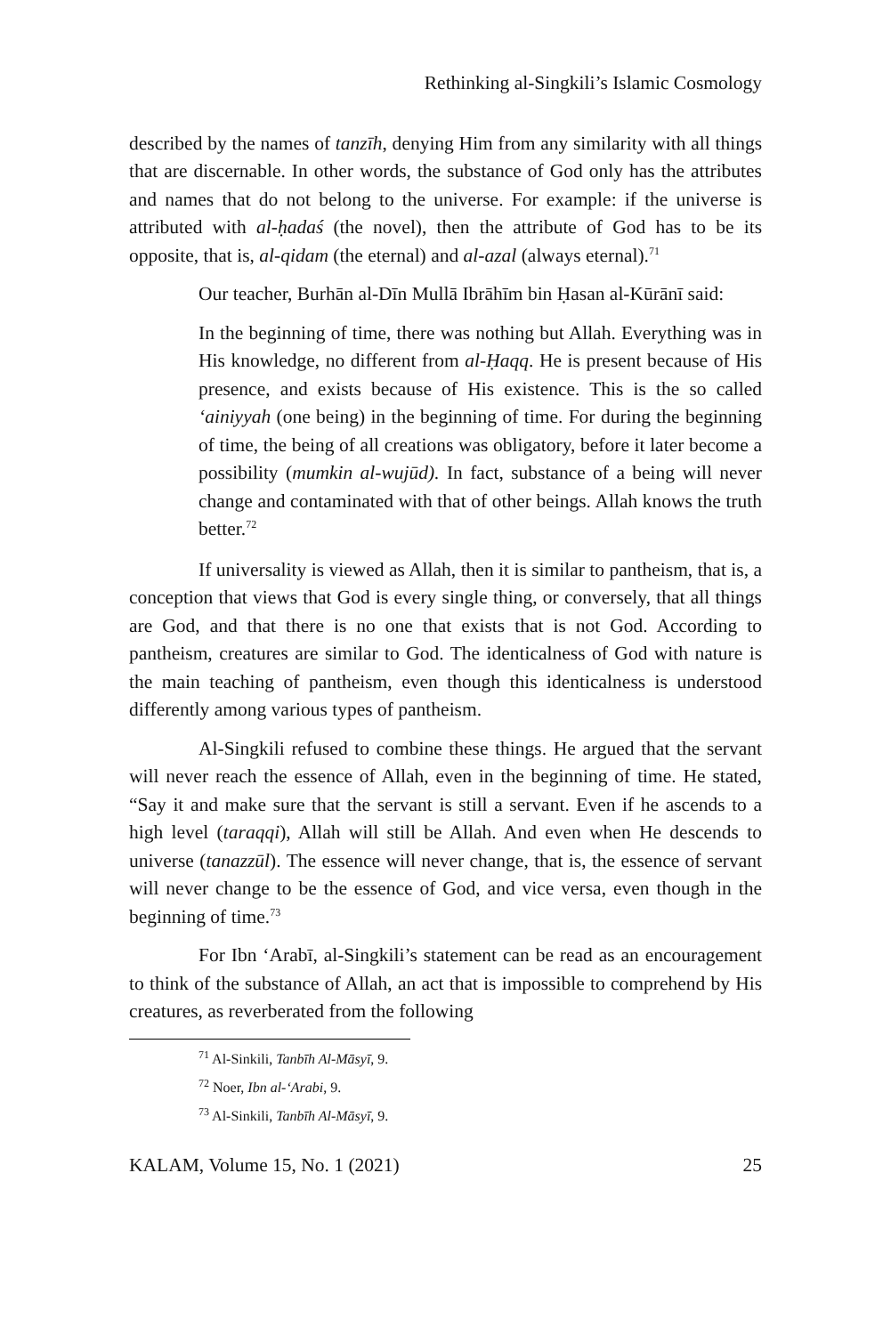Rethinking al-Singkili’s Islamic Cosmology
described by the names of tanzīh, denying Him from any similarity with all things that are discernable. In other words, the substance of God only has the attributes and names that do not belong to the universe. For example: if the universe is attributed with al-ḥadaś (the novel), then the attribute of God has to be its opposite, that is, al-qidam (the eternal) and al-azal (always eternal).<sup>71</sup>
Our teacher, Burhān al-Dīn Mullā Ibrāhīm bin Ḥasan al-Kūrānī said:
In the beginning of time, there was nothing but Allah. Everything was in His knowledge, no different from al-Ḥaqq. He is present because of His presence, and exists because of His existence. This is the so called ‘ainiyyah (one being) in the beginning of time. For during the beginning of time, the being of all creations was obligatory, before it later become a possibility (mumkin al-wujūd). In fact, substance of a being will never change and contaminated with that of other beings. Allah knows the truth better.<sup>72</sup>
If universality is viewed as Allah, then it is similar to pantheism, that is, a conception that views that God is every single thing, or conversely, that all things are God, and that there is no one that exists that is not God. According to pantheism, creatures are similar to God. The identicalness of God with nature is the main teaching of pantheism, even though this identicalness is understood differently among various types of pantheism.
Al-Singkili refused to combine these things. He argued that the servant will never reach the essence of Allah, even in the beginning of time. He stated, “Say it and make sure that the servant is still a servant. Even if he ascends to a high level (taraqqi), Allah will still be Allah. And even when He descends to universe (tanazzūl). The essence will never change, that is, the essence of servant will never change to be the essence of God, and vice versa, even though in the beginning of time.<sup>73</sup>
For Ibn ‘Arabī, al-Singkili’s statement can be read as an encouragement to think of the substance of Allah, an act that is impossible to comprehend by His creatures, as reverberated from the following
<sup>71</sup> Al-Sinkili, Tanbīh Al-Māsyī, 9.
<sup>72</sup> Noer, Ibn al-‘Arabi, 9.
<sup>73</sup> Al-Sinkili, Tanbīh Al-Māsyī, 9.
KALAM, Volume 15, No. 1 (2021) 25